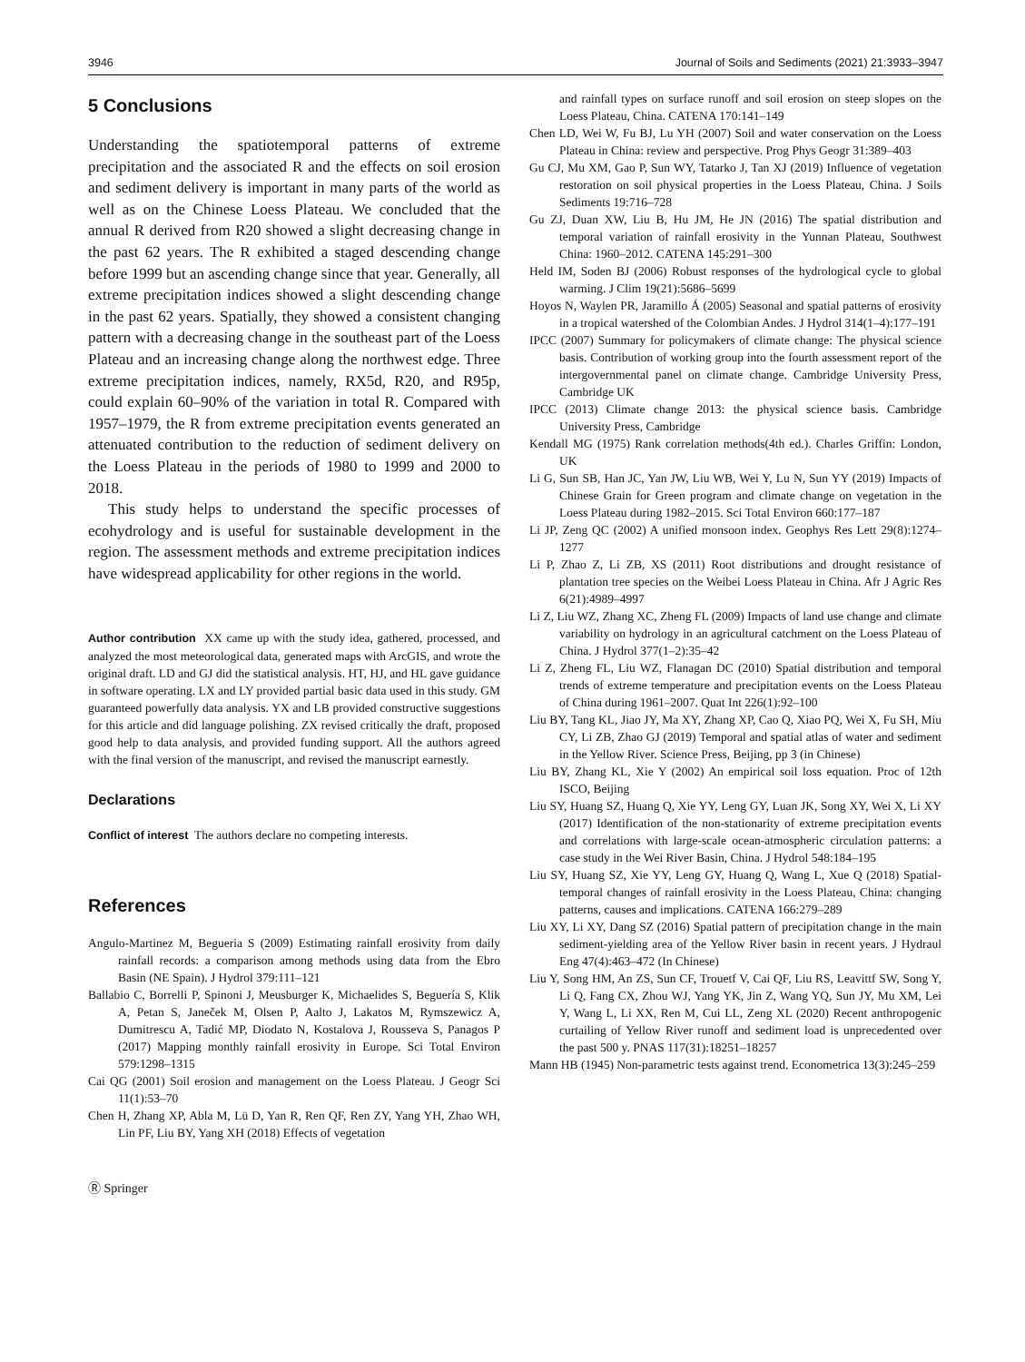3946 Journal of Soils and Sediments (2021) 21:3933–3947
5 Conclusions
Understanding the spatiotemporal patterns of extreme precipitation and the associated R and the effects on soil erosion and sediment delivery is important in many parts of the world as well as on the Chinese Loess Plateau. We concluded that the annual R derived from R20 showed a slight decreasing change in the past 62 years. The R exhibited a staged descending change before 1999 but an ascending change since that year. Generally, all extreme precipitation indices showed a slight descending change in the past 62 years. Spatially, they showed a consistent changing pattern with a decreasing change in the southeast part of the Loess Plateau and an increasing change along the northwest edge. Three extreme precipitation indices, namely, RX5d, R20, and R95p, could explain 60–90% of the variation in total R. Compared with 1957–1979, the R from extreme precipitation events generated an attenuated contribution to the reduction of sediment delivery on the Loess Plateau in the periods of 1980 to 1999 and 2000 to 2018.
This study helps to understand the specific processes of ecohydrology and is useful for sustainable development in the region. The assessment methods and extreme precipitation indices have widespread applicability for other regions in the world.
Author contribution XX came up with the study idea, gathered, processed, and analyzed the most meteorological data, generated maps with ArcGIS, and wrote the original draft. LD and GJ did the statistical analysis. HT, HJ, and HL gave guidance in software operating. LX and LY provided partial basic data used in this study. GM guaranteed powerfully data analysis. YX and LB provided constructive suggestions for this article and did language polishing. ZX revised critically the draft, proposed good help to data analysis, and provided funding support. All the authors agreed with the final version of the manuscript, and revised the manuscript earnestly.
Declarations
Conflict of interest The authors declare no competing interests.
References
Angulo-Martinez M, Begueria S (2009) Estimating rainfall erosivity from daily rainfall records: a comparison among methods using data from the Ebro Basin (NE Spain). J Hydrol 379:111–121
Ballabio C, Borrelli P, Spinoni J, Meusburger K, Michaelides S, Beguería S, Klik A, Petan S, Janeček M, Olsen P, Aalto J, Lakatos M, Rymszewicz A, Dumitrescu A, Tadić MP, Diodato N, Kostalova J, Rousseva S, Panagos P (2017) Mapping monthly rainfall erosivity in Europe. Sci Total Environ 579:1298–1315
Cai QG (2001) Soil erosion and management on the Loess Plateau. J Geogr Sci 11(1):53–70
Chen H, Zhang XP, Abla M, Lü D, Yan R, Ren QF, Ren ZY, Yang YH, Zhao WH, Lin PF, Liu BY, Yang XH (2018) Effects of vegetation
Ⓡ Springer
and rainfall types on surface runoff and soil erosion on steep slopes on the Loess Plateau, China. CATENA 170:141–149
Chen LD, Wei W, Fu BJ, Lu YH (2007) Soil and water conservation on the Loess Plateau in China: review and perspective. Prog Phys Geogr 31:389–403
Gu CJ, Mu XM, Gao P, Sun WY, Tatarko J, Tan XJ (2019) Influence of vegetation restoration on soil physical properties in the Loess Plateau, China. J Soils Sediments 19:716–728
Gu ZJ, Duan XW, Liu B, Hu JM, He JN (2016) The spatial distribution and temporal variation of rainfall erosivity in the Yunnan Plateau, Southwest China: 1960–2012. CATENA 145:291–300
Held IM, Soden BJ (2006) Robust responses of the hydrological cycle to global warming. J Clim 19(21):5686–5699
Hoyos N, Waylen PR, Jaramillo Á (2005) Seasonal and spatial patterns of erosivity in a tropical watershed of the Colombian Andes. J Hydrol 314(1–4):177–191
IPCC (2007) Summary for policymakers of climate change: The physical science basis. Contribution of working group into the fourth assessment report of the intergovernmental panel on climate change. Cambridge University Press, Cambridge UK
IPCC (2013) Climate change 2013: the physical science basis. Cambridge University Press, Cambridge
Kendall MG (1975) Rank correlation methods(4th ed.). Charles Griffin: London, UK
Li G, Sun SB, Han JC, Yan JW, Liu WB, Wei Y, Lu N, Sun YY (2019) Impacts of Chinese Grain for Green program and climate change on vegetation in the Loess Plateau during 1982–2015. Sci Total Environ 660:177–187
Li JP, Zeng QC (2002) A unified monsoon index. Geophys Res Lett 29(8):1274–1277
Li P, Zhao Z, Li ZB, XS (2011) Root distributions and drought resistance of plantation tree species on the Weibei Loess Plateau in China. Afr J Agric Res 6(21):4989–4997
Li Z, Liu WZ, Zhang XC, Zheng FL (2009) Impacts of land use change and climate variability on hydrology in an agricultural catchment on the Loess Plateau of China. J Hydrol 377(1–2):35–42
Li Z, Zheng FL, Liu WZ, Flanagan DC (2010) Spatial distribution and temporal trends of extreme temperature and precipitation events on the Loess Plateau of China during 1961–2007. Quat Int 226(1):92–100
Liu BY, Tang KL, Jiao JY, Ma XY, Zhang XP, Cao Q, Xiao PQ, Wei X, Fu SH, Miu CY, Li ZB, Zhao GJ (2019) Temporal and spatial atlas of water and sediment in the Yellow River. Science Press, Beijing, pp 3 (in Chinese)
Liu BY, Zhang KL, Xie Y (2002) An empirical soil loss equation. Proc of 12th ISCO, Beijing
Liu SY, Huang SZ, Huang Q, Xie YY, Leng GY, Luan JK, Song XY, Wei X, Li XY (2017) Identification of the non-stationarity of extreme precipitation events and correlations with large-scale ocean-atmospheric circulation patterns: a case study in the Wei River Basin, China. J Hydrol 548:184–195
Liu SY, Huang SZ, Xie YY, Leng GY, Huang Q, Wang L, Xue Q (2018) Spatial-temporal changes of rainfall erosivity in the Loess Plateau, China: changing patterns, causes and implications. CATENA 166:279–289
Liu XY, Li XY, Dang SZ (2016) Spatial pattern of precipitation change in the main sediment-yielding area of the Yellow River basin in recent years. J Hydraul Eng 47(4):463–472 (In Chinese)
Liu Y, Song HM, An ZS, Sun CF, Trouetf V, Cai QF, Liu RS, Leavittf SW, Song Y, Li Q, Fang CX, Zhou WJ, Yang YK, Jin Z, Wang YQ, Sun JY, Mu XM, Lei Y, Wang L, Li XX, Ren M, Cui LL, Zeng XL (2020) Recent anthropogenic curtailing of Yellow River runoff and sediment load is unprecedented over the past 500 y. PNAS 117(31):18251–18257
Mann HB (1945) Non-parametric tests against trend. Econometrica 13(3):245–259